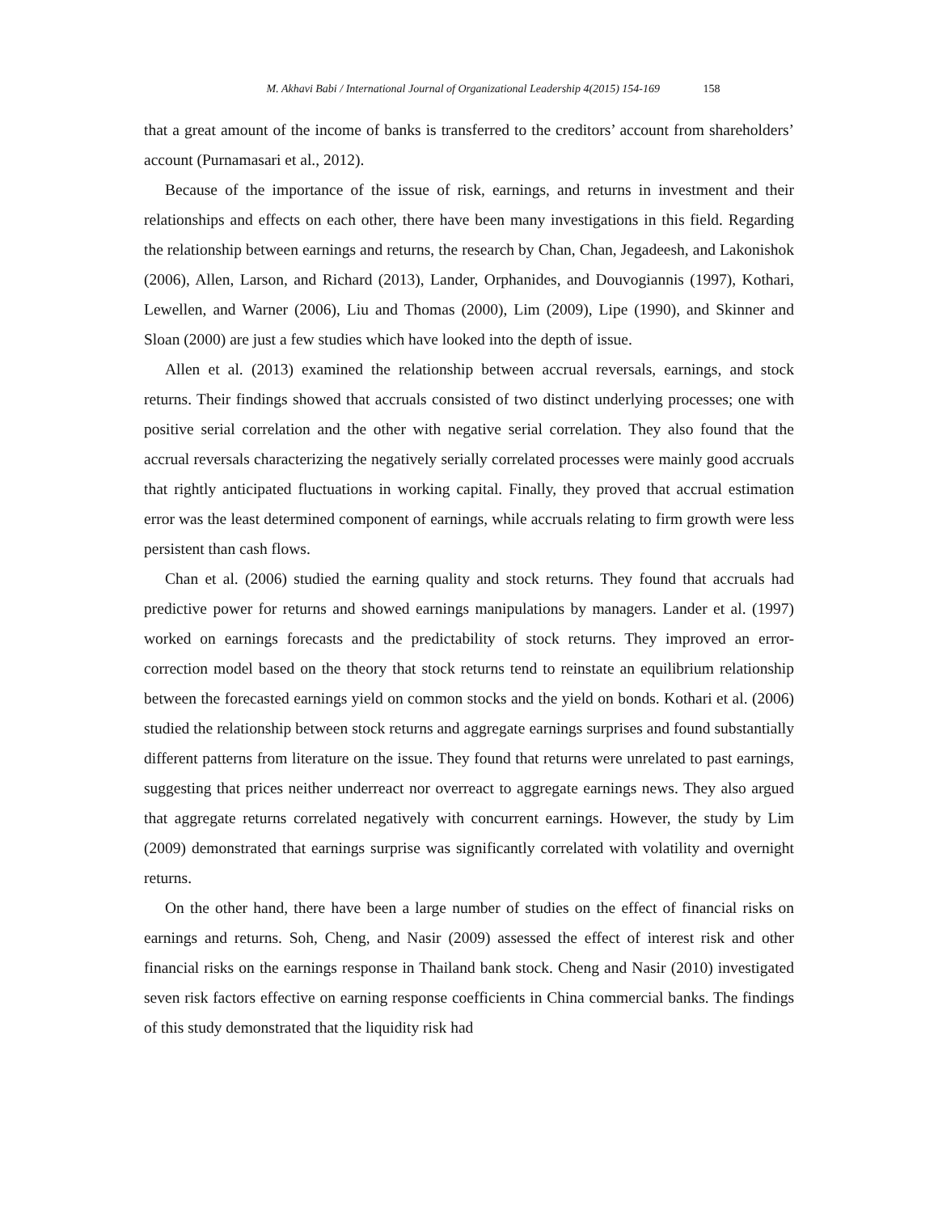M. Akhavi Babi / International Journal of Organizational Leadership 4(2015) 154-169 158
that a great amount of the income of banks is transferred to the creditors’ account from shareholders’ account (Purnamasari et al., 2012).
Because of the importance of the issue of risk, earnings, and returns in investment and their relationships and effects on each other, there have been many investigations in this field. Regarding the relationship between earnings and returns, the research by Chan, Chan, Jegadeesh, and Lakonishok (2006), Allen, Larson, and Richard (2013), Lander, Orphanides, and Douvogiannis (1997), Kothari, Lewellen, and Warner (2006), Liu and Thomas (2000), Lim (2009), Lipe (1990), and Skinner and Sloan (2000) are just a few studies which have looked into the depth of issue.
Allen et al. (2013) examined the relationship between accrual reversals, earnings, and stock returns. Their findings showed that accruals consisted of two distinct underlying processes; one with positive serial correlation and the other with negative serial correlation. They also found that the accrual reversals characterizing the negatively serially correlated processes were mainly good accruals that rightly anticipated fluctuations in working capital. Finally, they proved that accrual estimation error was the least determined component of earnings, while accruals relating to firm growth were less persistent than cash flows.
Chan et al. (2006) studied the earning quality and stock returns. They found that accruals had predictive power for returns and showed earnings manipulations by managers. Lander et al. (1997) worked on earnings forecasts and the predictability of stock returns. They improved an error-correction model based on the theory that stock returns tend to reinstate an equilibrium relationship between the forecasted earnings yield on common stocks and the yield on bonds. Kothari et al. (2006) studied the relationship between stock returns and aggregate earnings surprises and found substantially different patterns from literature on the issue. They found that returns were unrelated to past earnings, suggesting that prices neither underreact nor overreact to aggregate earnings news. They also argued that aggregate returns correlated negatively with concurrent earnings. However, the study by Lim (2009) demonstrated that earnings surprise was significantly correlated with volatility and overnight returns.
On the other hand, there have been a large number of studies on the effect of financial risks on earnings and returns. Soh, Cheng, and Nasir (2009) assessed the effect of interest risk and other financial risks on the earnings response in Thailand bank stock. Cheng and Nasir (2010) investigated seven risk factors effective on earning response coefficients in China commercial banks. The findings of this study demonstrated that the liquidity risk had